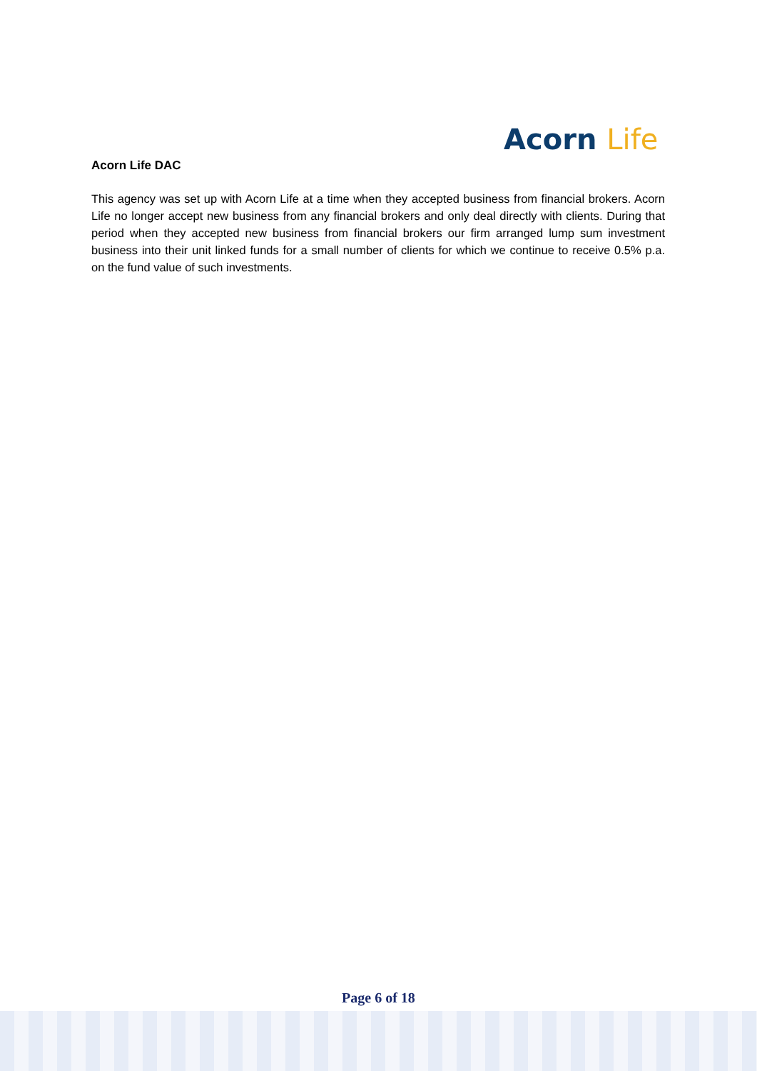Acorn Life
Acorn Life DAC
This agency was set up with Acorn Life at a time when they accepted business from financial brokers. Acorn Life no longer accept new business from any financial brokers and only deal directly with clients. During that period when they accepted new business from financial brokers our firm arranged lump sum investment business into their unit linked funds for a small number of clients for which we continue to receive 0.5% p.a. on the fund value of such investments.
Page 6 of 18